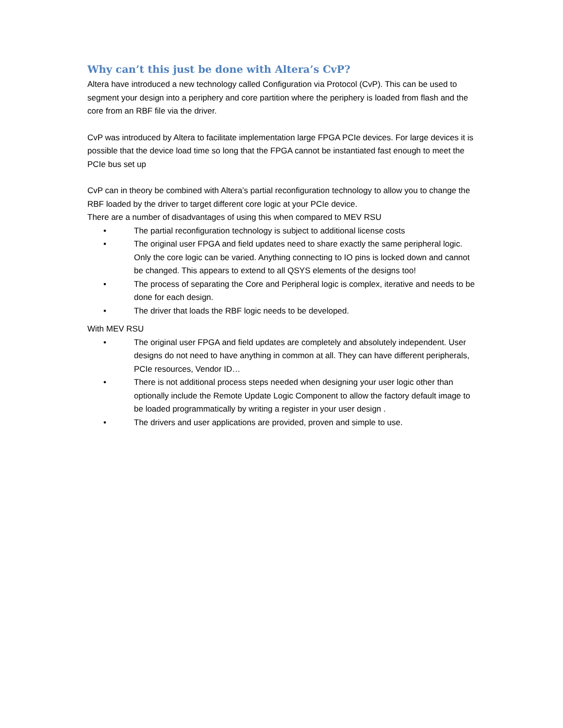Why can’t this just be done with Altera’s CvP?
Altera have introduced a new technology called Configuration via Protocol (CvP). This can be used to segment your design into a periphery and core partition where the periphery is loaded from flash and the core from an RBF file via the driver.
CvP was introduced by Altera to facilitate implementation large FPGA PCIe devices. For large devices it is possible that the device load time so long that the FPGA cannot be instantiated fast enough to meet the PCIe bus set up
CvP can in theory be combined with Altera’s partial reconfiguration technology to allow you to change the RBF loaded by the driver to target different core logic at your PCIe device.
There are a number of disadvantages of using this when compared to MEV RSU
• The partial reconfiguration technology is subject to additional license costs
• The original user FPGA and field updates need to share exactly the same peripheral logic. Only the core logic can be varied. Anything connecting to IO pins is locked down and cannot be changed. This appears to extend to all QSYS elements of the designs too!
• The process of separating the Core and Peripheral logic is complex, iterative and needs to be done for each design.
• The driver that loads the RBF logic needs to be developed.
With MEV RSU
• The original user FPGA and field updates are completely and absolutely independent. User designs do not need to have anything in common at all. They can have different peripherals, PCIe resources, Vendor ID…
• There is not additional process steps needed when designing your user logic other than optionally include the Remote Update Logic Component to allow the factory default image to be loaded programmatically by writing a register in your user design .
• The drivers and user applications are provided, proven and simple to use.